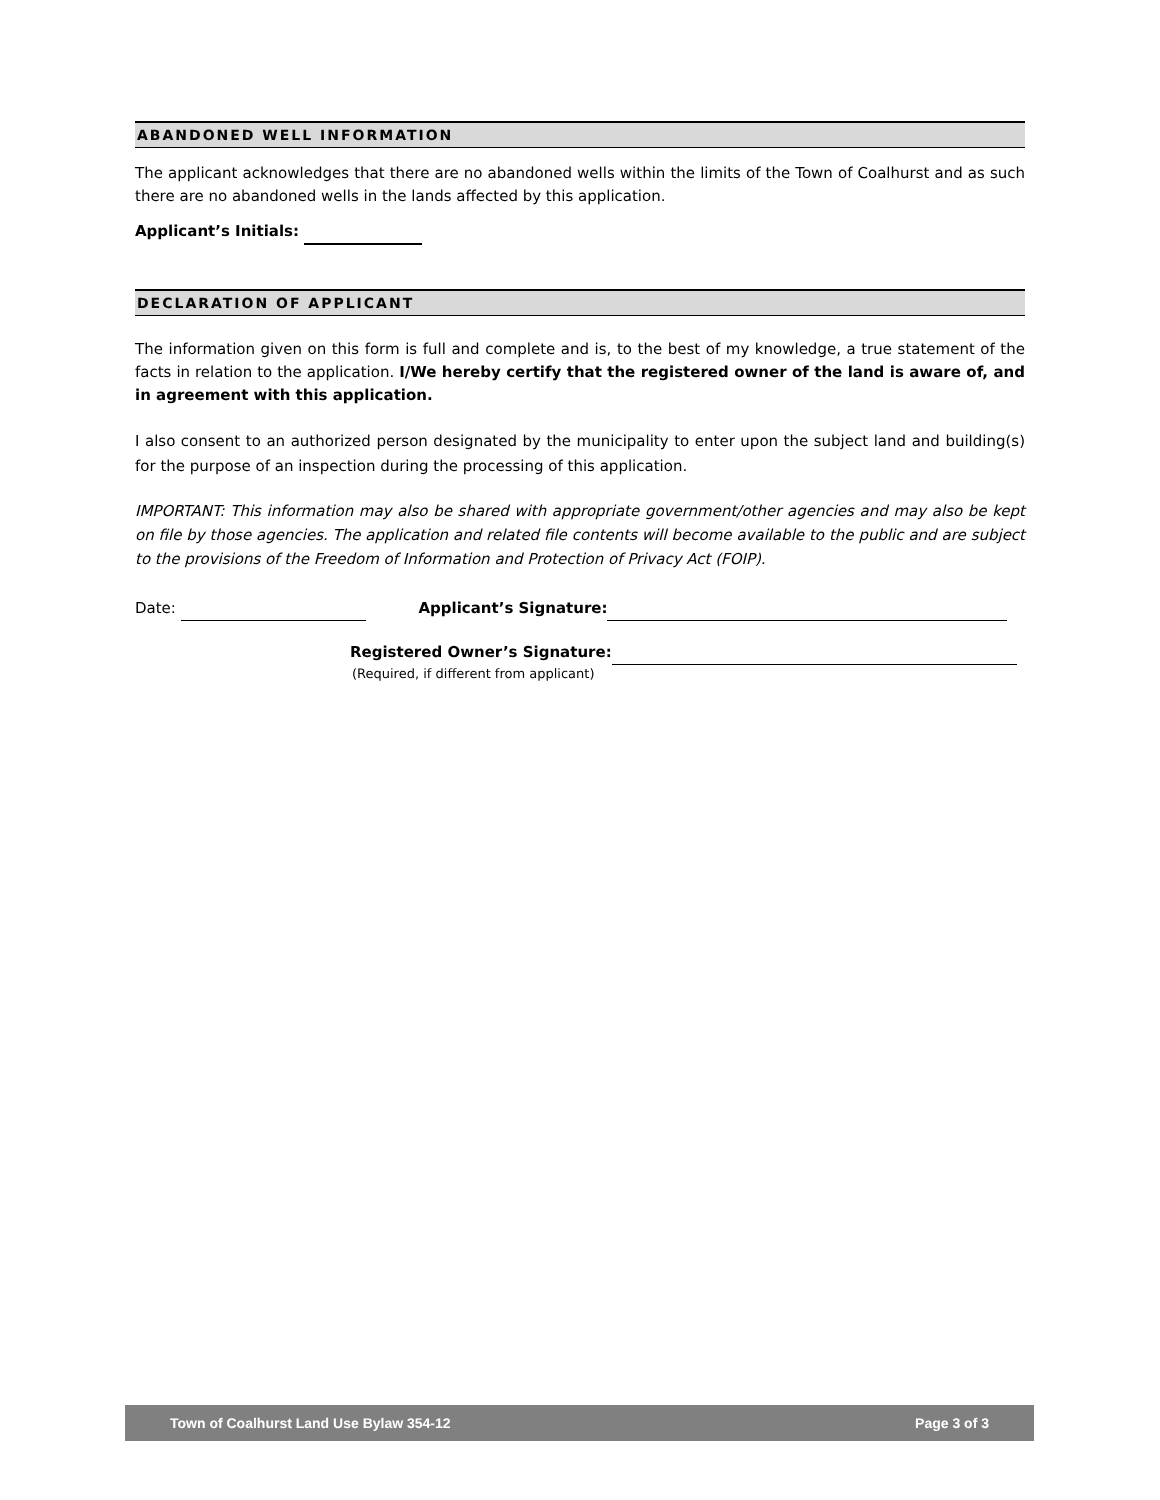ABANDONED WELL INFORMATION
The applicant acknowledges that there are no abandoned wells within the limits of the Town of Coalhurst and as such there are no abandoned wells in the lands affected by this application.
Applicant’s Initials:
DECLARATION OF APPLICANT
The information given on this form is full and complete and is, to the best of my knowledge, a true statement of the facts in relation to the application. I/We hereby certify that the registered owner of the land is aware of, and in agreement with this application.
I also consent to an authorized person designated by the municipality to enter upon the subject land and building(s) for the purpose of an inspection during the processing of this application.
IMPORTANT: This information may also be shared with appropriate government/other agencies and may also be kept on file by those agencies. The application and related file contents will become available to the public and are subject to the provisions of the Freedom of Information and Protection of Privacy Act (FOIP).
Date: Applicant’s Signature:
Registered Owner’s Signature:
(Required, if different from applicant)
Town of Coalhurst Land Use Bylaw 354-12 Page 3 of 3